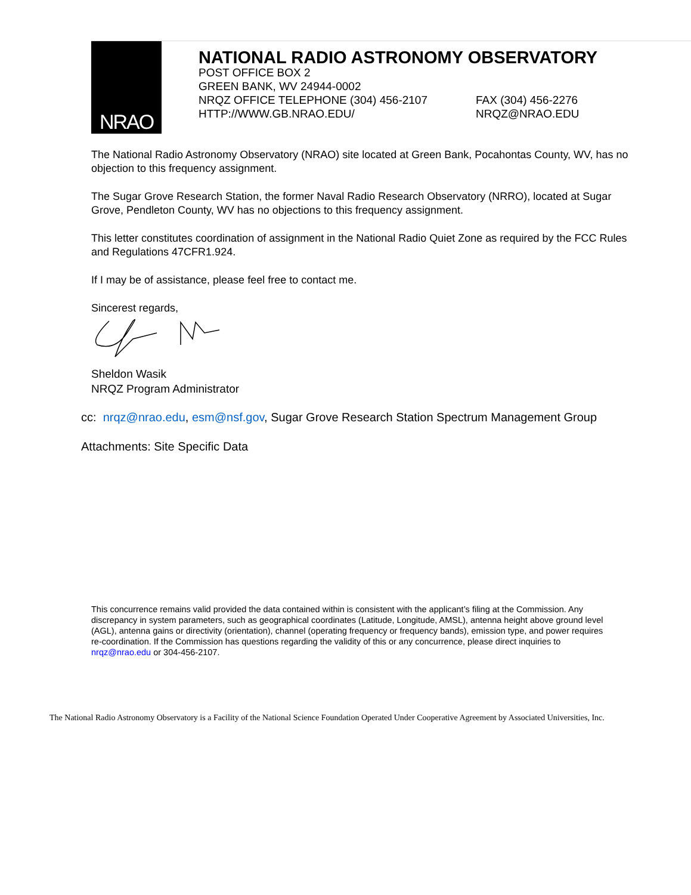NRAO
NATIONAL RADIO ASTRONOMY OBSERVATORY
POST OFFICE BOX 2
GREEN BANK, WV 24944-0002
NRQZ OFFICE TELEPHONE (304) 456-2107 FAX (304) 456-2276
HTTP://WWW.GB.NRAO.EDU/ NRQZ@NRAO.EDU
The National Radio Astronomy Observatory (NRAO) site located at Green Bank, Pocahontas County, WV, has no objection to this frequency assignment.
The Sugar Grove Research Station, the former Naval Radio Research Observatory (NRRO), located at Sugar Grove, Pendleton County, WV has no objections to this frequency assignment.
This letter constitutes coordination of assignment in the National Radio Quiet Zone as required by the FCC Rules and Regulations 47CFR1.924.
If I may be of assistance, please feel free to contact me.
Sincerest regards,
Sheldon Wasik
NRQZ Program Administrator
cc: nrqz@nrao.edu, esm@nsf.gov, Sugar Grove Research Station Spectrum Management Group
Attachments: Site Specific Data
This concurrence remains valid provided the data contained within is consistent with the applicant’s filing at the Commission. Any discrepancy in system parameters, such as geographical coordinates (Latitude, Longitude, AMSL), antenna height above ground level (AGL), antenna gains or directivity (orientation), channel (operating frequency or frequency bands), emission type, and power requires re-coordination. If the Commission has questions regarding the validity of this or any concurrence, please direct inquiries to nrqz@nrao.edu or 304-456-2107.
The National Radio Astronomy Observatory is a Facility of the National Science Foundation Operated Under Cooperative Agreement by Associated Universities, Inc.